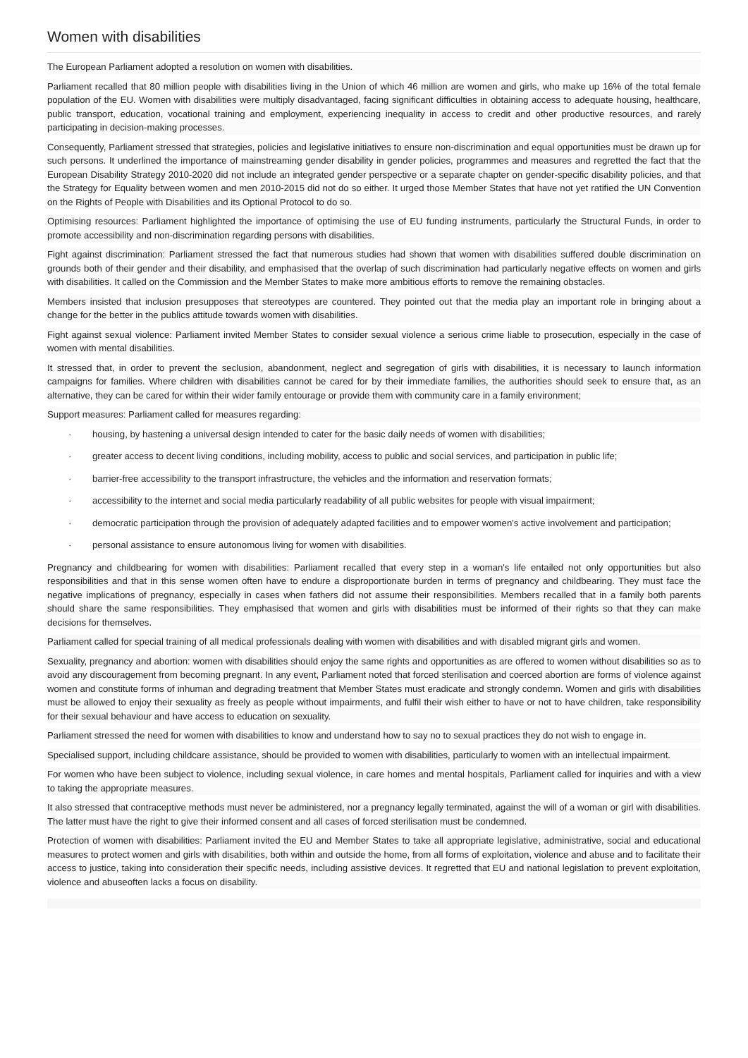Women with disabilities
The European Parliament adopted a resolution on women with disabilities.
Parliament recalled that 80 million people with disabilities living in the Union of which 46 million are women and girls, who make up 16% of the total female population of the EU. Women with disabilities were multiply disadvantaged, facing significant difficulties in obtaining access to adequate housing, healthcare, public transport, education, vocational training and employment, experiencing inequality in access to credit and other productive resources, and rarely participating in decision-making processes.
Consequently, Parliament stressed that strategies, policies and legislative initiatives to ensure non-discrimination and equal opportunities must be drawn up for such persons. It underlined the importance of mainstreaming gender disability in gender policies, programmes and measures and regretted the fact that the European Disability Strategy 2010-2020 did not include an integrated gender perspective or a separate chapter on gender-specific disability policies, and that the Strategy for Equality between women and men 2010-2015 did not do so either. It urged those Member States that have not yet ratified the UN Convention on the Rights of People with Disabilities and its Optional Protocol to do so.
Optimising resources: Parliament highlighted the importance of optimising the use of EU funding instruments, particularly the Structural Funds, in order to promote accessibility and non-discrimination regarding persons with disabilities.
Fight against discrimination: Parliament stressed the fact that numerous studies had shown that women with disabilities suffered double discrimination on grounds both of their gender and their disability, and emphasised that the overlap of such discrimination had particularly negative effects on women and girls with disabilities. It called on the Commission and the Member States to make more ambitious efforts to remove the remaining obstacles.
Members insisted that inclusion presupposes that stereotypes are countered. They pointed out that the media play an important role in bringing about a change for the better in the publics attitude towards women with disabilities.
Fight against sexual violence: Parliament invited Member States to consider sexual violence a serious crime liable to prosecution, especially in the case of women with mental disabilities.
It stressed that, in order to prevent the seclusion, abandonment, neglect and segregation of girls with disabilities, it is necessary to launch information campaigns for families. Where children with disabilities cannot be cared for by their immediate families, the authorities should seek to ensure that, as an alternative, they can be cared for within their wider family entourage or provide them with community care in a family environment;
Support measures: Parliament called for measures regarding:
· housing, by hastening a universal design intended to cater for the basic daily needs of women with disabilities;
· greater access to decent living conditions, including mobility, access to public and social services, and participation in public life;
· barrier-free accessibility to the transport infrastructure, the vehicles and the information and reservation formats;
· accessibility to the internet and social media particularly readability of all public websites for people with visual impairment;
· democratic participation through the provision of adequately adapted facilities and to empower women's active involvement and participation;
· personal assistance to ensure autonomous living for women with disabilities.
Pregnancy and childbearing for women with disabilities: Parliament recalled that every step in a woman's life entailed not only opportunities but also responsibilities and that in this sense women often have to endure a disproportionate burden in terms of pregnancy and childbearing. They must face the negative implications of pregnancy, especially in cases when fathers did not assume their responsibilities. Members recalled that in a family both parents should share the same responsibilities. They emphasised that women and girls with disabilities must be informed of their rights so that they can make decisions for themselves.
Parliament called for special training of all medical professionals dealing with women with disabilities and with disabled migrant girls and women.
Sexuality, pregnancy and abortion: women with disabilities should enjoy the same rights and opportunities as are offered to women without disabilities so as to avoid any discouragement from becoming pregnant. In any event, Parliament noted that forced sterilisation and coerced abortion are forms of violence against women and constitute forms of inhuman and degrading treatment that Member States must eradicate and strongly condemn. Women and girls with disabilities must be allowed to enjoy their sexuality as freely as people without impairments, and fulfil their wish either to have or not to have children, take responsibility for their sexual behaviour and have access to education on sexuality.
Parliament stressed the need for women with disabilities to know and understand how to say no to sexual practices they do not wish to engage in.
Specialised support, including childcare assistance, should be provided to women with disabilities, particularly to women with an intellectual impairment.
For women who have been subject to violence, including sexual violence, in care homes and mental hospitals, Parliament called for inquiries and with a view to taking the appropriate measures.
It also stressed that contraceptive methods must never be administered, nor a pregnancy legally terminated, against the will of a woman or girl with disabilities. The latter must have the right to give their informed consent and all cases of forced sterilisation must be condemned.
Protection of women with disabilities: Parliament invited the EU and Member States to take all appropriate legislative, administrative, social and educational measures to protect women and girls with disabilities, both within and outside the home, from all forms of exploitation, violence and abuse and to facilitate their access to justice, taking into consideration their specific needs, including assistive devices. It regretted that EU and national legislation to prevent exploitation, violence and abuseoften lacks a focus on disability.